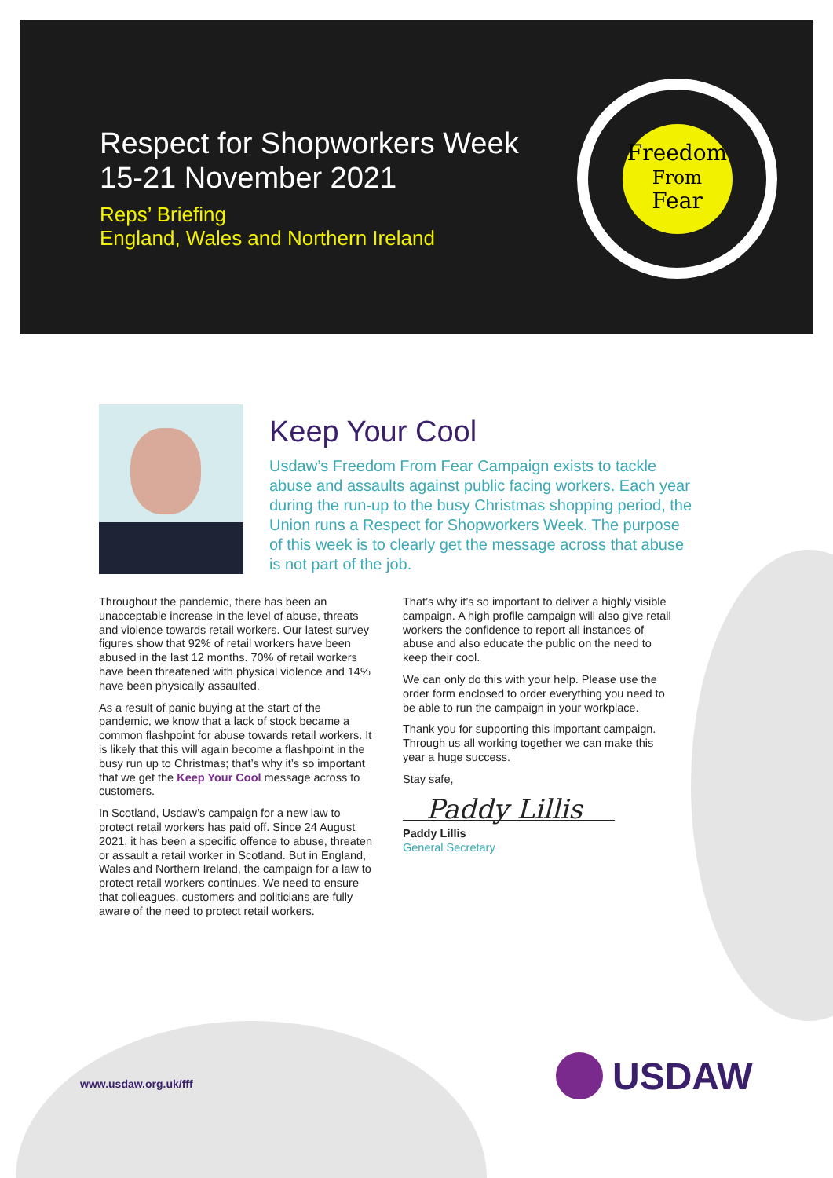Respect for Shopworkers Week 15-21 November 2021
Reps’ Briefing
England, Wales and Northern Ireland
Freedom
From
Fear
Keep Your Cool
Usdaw’s Freedom From Fear Campaign exists to tackle abuse and assaults against public facing workers. Each year during the run-up to the busy Christmas shopping period, the Union runs a Respect for Shopworkers Week. The purpose of this week is to clearly get the message across that abuse is not part of the job.
Throughout the pandemic, there has been an unacceptable increase in the level of abuse, threats and violence towards retail workers. Our latest survey figures show that 92% of retail workers have been abused in the last 12 months. 70% of retail workers have been threatened with physical violence and 14% have been physically assaulted.
As a result of panic buying at the start of the pandemic, we know that a lack of stock became a common flashpoint for abuse towards retail workers. It is likely that this will again become a flashpoint in the busy run up to Christmas; that’s why it’s so important that we get the Keep Your Cool message across to customers.
In Scotland, Usdaw’s campaign for a new law to protect retail workers has paid off. Since 24 August 2021, it has been a specific offence to abuse, threaten or assault a retail worker in Scotland. But in England, Wales and Northern Ireland, the campaign for a law to protect retail workers continues. We need to ensure that colleagues, customers and politicians are fully aware of the need to protect retail workers.
That’s why it’s so important to deliver a highly visible campaign. A high profile campaign will also give retail workers the confidence to report all instances of abuse and also educate the public on the need to keep their cool.
We can only do this with your help. Please use the order form enclosed to order everything you need to be able to run the campaign in your workplace.
Thank you for supporting this important campaign. Through us all working together we can make this year a huge success.
Stay safe,
Paddy Lillis
Paddy Lillis
General Secretary
www.usdaw.org.uk/fff USDAW